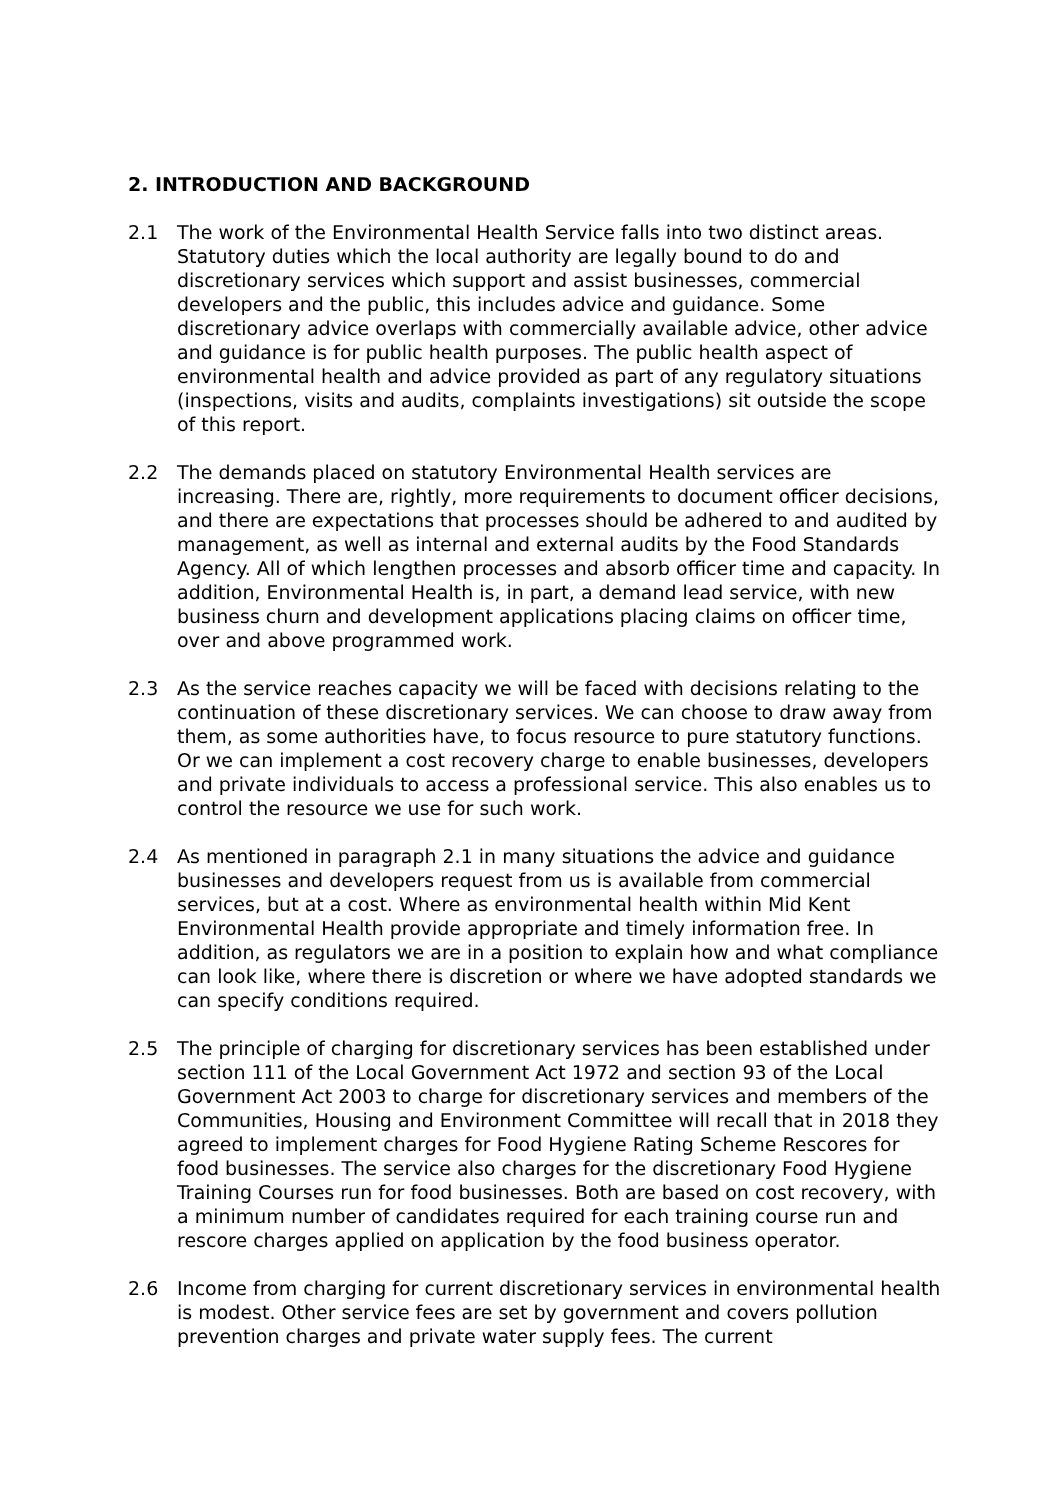2. INTRODUCTION AND BACKGROUND
2.1 The work of the Environmental Health Service falls into two distinct areas. Statutory duties which the local authority are legally bound to do and discretionary services which support and assist businesses, commercial developers and the public, this includes advice and guidance. Some discretionary advice overlaps with commercially available advice, other advice and guidance is for public health purposes. The public health aspect of environmental health and advice provided as part of any regulatory situations (inspections, visits and audits, complaints investigations) sit outside the scope of this report.
2.2 The demands placed on statutory Environmental Health services are increasing. There are, rightly, more requirements to document officer decisions, and there are expectations that processes should be adhered to and audited by management, as well as internal and external audits by the Food Standards Agency. All of which lengthen processes and absorb officer time and capacity. In addition, Environmental Health is, in part, a demand lead service, with new business churn and development applications placing claims on officer time, over and above programmed work.
2.3 As the service reaches capacity we will be faced with decisions relating to the continuation of these discretionary services. We can choose to draw away from them, as some authorities have, to focus resource to pure statutory functions. Or we can implement a cost recovery charge to enable businesses, developers and private individuals to access a professional service. This also enables us to control the resource we use for such work.
2.4 As mentioned in paragraph 2.1 in many situations the advice and guidance businesses and developers request from us is available from commercial services, but at a cost. Where as environmental health within Mid Kent Environmental Health provide appropriate and timely information free. In addition, as regulators we are in a position to explain how and what compliance can look like, where there is discretion or where we have adopted standards we can specify conditions required.
2.5 The principle of charging for discretionary services has been established under section 111 of the Local Government Act 1972 and section 93 of the Local Government Act 2003 to charge for discretionary services and members of the Communities, Housing and Environment Committee will recall that in 2018 they agreed to implement charges for Food Hygiene Rating Scheme Rescores for food businesses. The service also charges for the discretionary Food Hygiene Training Courses run for food businesses. Both are based on cost recovery, with a minimum number of candidates required for each training course run and rescore charges applied on application by the food business operator.
2.6 Income from charging for current discretionary services in environmental health is modest. Other service fees are set by government and covers pollution prevention charges and private water supply fees. The current